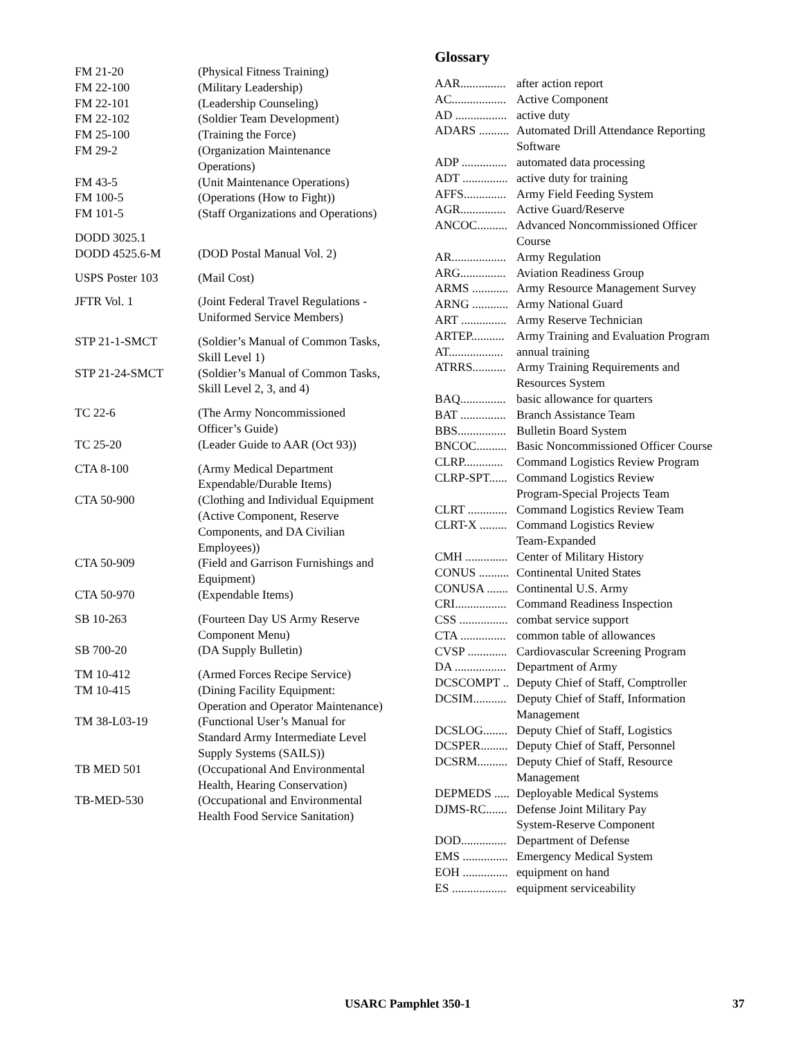| FM 21-20 | (Physical Fitness Training) |
| FM 22-100 | (Military Leadership) |
| FM 22-101 | (Leadership Counseling) |
| FM 22-102 | (Soldier Team Development) |
| FM 25-100 | (Training the Force) |
| FM 29-2 | (Organization Maintenance Operations) |
| FM 43-5 | (Unit Maintenance Operations) |
| FM 100-5 | (Operations (How to Fight)) |
| FM 101-5 | (Staff Organizations and Operations) |
| DODD 3025.1 | |
| DODD 4525.6-M | (DOD Postal Manual Vol. 2) |
| USPS Poster 103 | (Mail Cost) |
| JFTR Vol. 1 | (Joint Federal Travel Regulations - Uniformed Service Members) |
| STP 21-1-SMCT | (Soldier’s Manual of Common Tasks, Skill Level 1) |
| STP 21-24-SMCT | (Soldier’s Manual of Common Tasks, Skill Level 2, 3, and 4) |
| TC 22-6 | (The Army Noncommissioned Officer’s Guide) |
| TC 25-20 | (Leader Guide to AAR (Oct 93)) |
| CTA 8-100 | (Army Medical Department Expendable/Durable Items) |
| CTA 50-900 | (Clothing and Individual Equipment (Active Component, Reserve Components, and DA Civilian Employees)) |
| CTA 50-909 | (Field and Garrison Furnishings and Equipment) |
| CTA 50-970 | (Expendable Items) |
| SB 10-263 | (Fourteen Day US Army Reserve Component Menu) |
| SB 700-20 | (DA Supply Bulletin) |
| TM 10-412 | (Armed Forces Recipe Service) |
| TM 10-415 | (Dining Facility Equipment: Operation and Operator Maintenance) |
| TM 38-L03-19 | (Functional User’s Manual for Standard Army Intermediate Level Supply Systems (SAILS)) |
| TB MED 501 | (Occupational And Environmental Health, Hearing Conservation) |
| TB-MED-530 | (Occupational and Environmental Health Food Service Sanitation) |
Glossary
| AAR............... | after action report |
| AC.................. | Active Component |
| AD ................. | active duty |
| ADARS .......... | Automated Drill Attendance Reporting Software |
| ADP ............... | automated data processing |
| ADT ............... | active duty for training |
| AFFS.............. | Army Field Feeding System |
| AGR............... | Active Guard/Reserve |
| ANCOC.......... | Advanced Noncommissioned Officer Course |
| AR.................. | Army Regulation |
| ARG............... | Aviation Readiness Group |
| ARMS ............ | Army Resource Management Survey |
| ARNG ............ | Army National Guard |
| ART ............... | Army Reserve Technician |
| ARTEP........... | Army Training and Evaluation Program |
| AT.................. | annual training |
| ATRRS........... | Army Training Requirements and Resources System |
| BAQ............... | basic allowance for quarters |
| BAT ............... | Branch Assistance Team |
| BBS................ | Bulletin Board System |
| BNCOC.......... | Basic Noncommissioned Officer Course |
| CLRP............. | Command Logistics Review Program |
| CLRP-SPT...... | Command Logistics Review Program-Special Projects Team |
| CLRT ............. | Command Logistics Review Team |
| CLRT-X ......... | Command Logistics Review Team-Expanded |
| CMH .............. | Center of Military History |
| CONUS .......... | Continental United States |
| CONUSA ....... | Continental U.S. Army |
| CRI................. | Command Readiness Inspection |
| CSS ................ | combat service support |
| CTA ............... | common table of allowances |
| CVSP ............. | Cardiovascular Screening Program |
| DA ................. | Department of Army |
| DCSCOMPT .. | Deputy Chief of Staff, Comptroller |
| DCSIM........... | Deputy Chief of Staff, Information Management |
| DCSLOG........ | Deputy Chief of Staff, Logistics |
| DCSPER......... | Deputy Chief of Staff, Personnel |
| DCSRM.......... | Deputy Chief of Staff, Resource Management |
| DEPMEDS ..... | Deployable Medical Systems |
| DJMS-RC....... | Defense Joint Military Pay System-Reserve Component |
| DOD............... | Department of Defense |
| EMS ............... | Emergency Medical System |
| EOH ............... | equipment on hand |
| ES .................. | equipment serviceability |
USARC Pamphlet 350-1 37